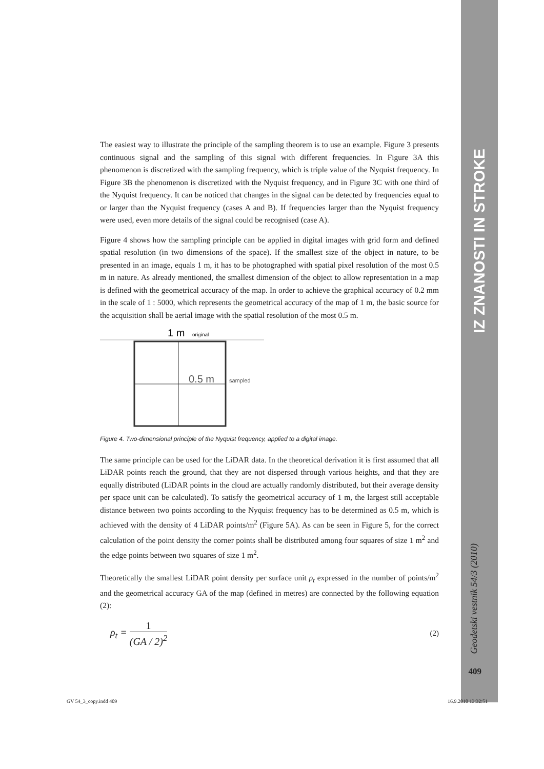IZ ZNANOSTI IN STROKE
Geodetski vestnik 54/3 (2010)
409
The easiest way to illustrate the principle of the sampling theorem is to use an example. Figure 3 presents continuous signal and the sampling of this signal with different frequencies. In Figure 3A this phenomenon is discretized with the sampling frequency, which is triple value of the Nyquist frequency. In Figure 3B the phenomenon is discretized with the Nyquist frequency, and in Figure 3C with one third of the Nyquist frequency. It can be noticed that changes in the signal can be detected by frequencies equal to or larger than the Nyquist frequency (cases A and B). If frequencies larger than the Nyquist frequency were used, even more details of the signal could be recognised (case A).
Figure 4 shows how the sampling principle can be applied in digital images with grid form and defined spatial resolution (in two dimensions of the space). If the smallest size of the object in nature, to be presented in an image, equals 1 m, it has to be photographed with spatial pixel resolution of the most 0.5 m in nature. As already mentioned, the smallest dimension of the object to allow representation in a map is defined with the geometrical accuracy of the map. In order to achieve the graphical accuracy of 0.2 mm in the scale of 1 : 5000, which represents the geometrical accuracy of the map of 1 m, the basic source for the acquisition shall be aerial image with the spatial resolution of the most 0.5 m.
1 m
original
0.5 m
sampled
Figure 4. Two-dimensional principle of the Nyquist frequency, applied to a digital image.
The same principle can be used for the LiDAR data. In the theoretical derivation it is first assumed that all LiDAR points reach the ground, that they are not dispersed through various heights, and that they are equally distributed (LiDAR points in the cloud are actually randomly distributed, but their average density per space unit can be calculated). To satisfy the geometrical accuracy of 1 m, the largest still acceptable distance between two points according to the Nyquist frequency has to be determined as 0.5 m, which is achieved with the density of 4 LiDAR points/m<sup>2</sup> (Figure 5A). As can be seen in Figure 5, for the correct calculation of the point density the corner points shall be distributed among four squares of size 1 m<sup>2</sup> and the edge points between two squares of size 1 m<sup>2</sup>.
Theoretically the smallest LiDAR point density per surface unit ρ<sub>t</sub> expressed in the number of points/m<sup>2</sup> and the geometrical accuracy GA of the map (defined in metres) are connected by the following equation (2):
ρ<sub>t</sub> = 1 (GA / 2)<sup>2</sup>
(2)
GV 54_3_copy.indd 409 16.9.2010 13:32:51